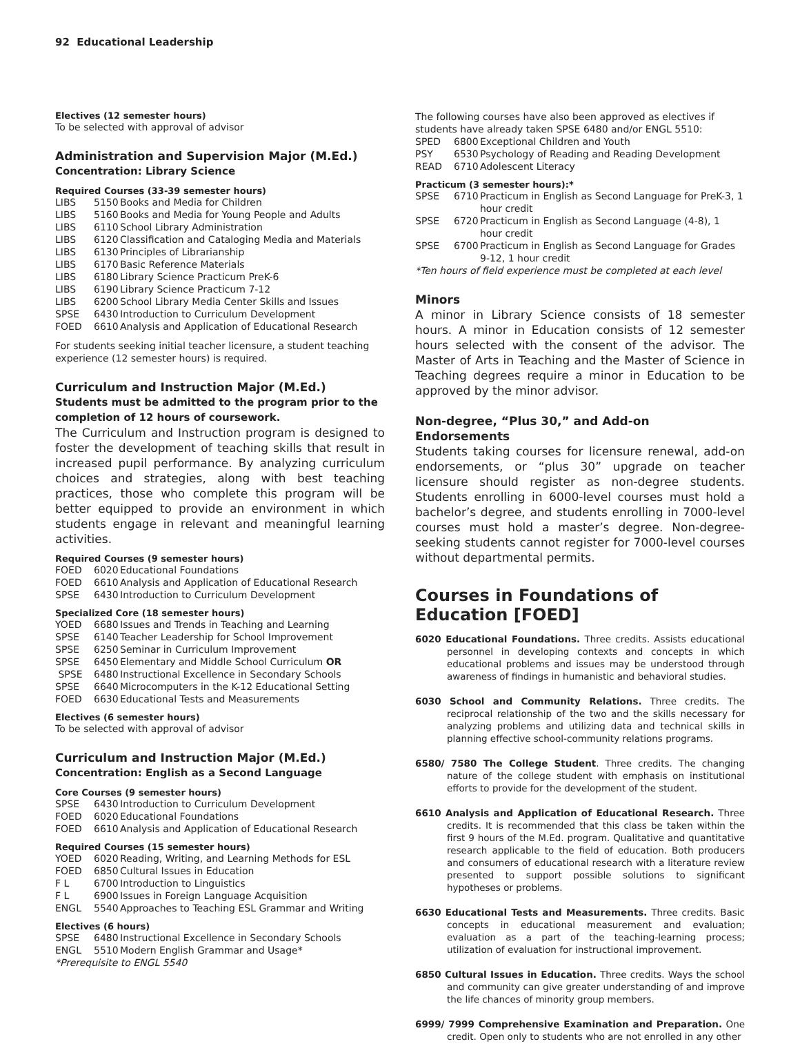92 Educational Leadership
Electives (12 semester hours)
To be selected with approval of advisor
Administration and Supervision Major (M.Ed.)
Concentration: Library Science
Required Courses (33-39 semester hours)
LIBS 5150 Books and Media for Children
LIBS 5160 Books and Media for Young People and Adults
LIBS 6110 School Library Administration
LIBS 6120 Classification and Cataloging Media and Materials
LIBS 6130 Principles of Librarianship
LIBS 6170 Basic Reference Materials
LIBS 6180 Library Science Practicum PreK-6
LIBS 6190 Library Science Practicum 7-12
LIBS 6200 School Library Media Center Skills and Issues
SPSE 6430 Introduction to Curriculum Development
FOED 6610 Analysis and Application of Educational Research
For students seeking initial teacher licensure, a student teaching experience (12 semester hours) is required.
Curriculum and Instruction Major (M.Ed.)
Students must be admitted to the program prior to the completion of 12 hours of coursework.
The Curriculum and Instruction program is designed to foster the development of teaching skills that result in increased pupil performance. By analyzing curriculum choices and strategies, along with best teaching practices, those who complete this program will be better equipped to provide an environment in which students engage in relevant and meaningful learning activities.
Required Courses (9 semester hours)
FOED 6020 Educational Foundations
FOED 6610 Analysis and Application of Educational Research
SPSE 6430 Introduction to Curriculum Development
Specialized Core (18 semester hours)
YOED 6680 Issues and Trends in Teaching and Learning
SPSE 6140 Teacher Leadership for School Improvement
SPSE 6250 Seminar in Curriculum Improvement
SPSE 6450 Elementary and Middle School Curriculum OR
SPSE 6480 Instructional Excellence in Secondary Schools
SPSE 6640 Microcomputers in the K-12 Educational Setting
FOED 6630 Educational Tests and Measurements
Electives (6 semester hours)
To be selected with approval of advisor
Curriculum and Instruction Major (M.Ed.)
Concentration: English as a Second Language
Core Courses (9 semester hours)
SPSE 6430 Introduction to Curriculum Development
FOED 6020 Educational Foundations
FOED 6610 Analysis and Application of Educational Research
Required Courses (15 semester hours)
YOED 6020 Reading, Writing, and Learning Methods for ESL
FOED 6850 Cultural Issues in Education
F L 6700 Introduction to Linguistics
F L 6900 Issues in Foreign Language Acquisition
ENGL 5540 Approaches to Teaching ESL Grammar and Writing
Electives (6 hours)
SPSE 6480 Instructional Excellence in Secondary Schools
ENGL 5510 Modern English Grammar and Usage*
*Prerequisite to ENGL 5540
The following courses have also been approved as electives if students have already taken SPSE 6480 and/or ENGL 5510:
SPED 6800 Exceptional Children and Youth
PSY 6530 Psychology of Reading and Reading Development
READ 6710 Adolescent Literacy
Practicum (3 semester hours):*
SPSE 6710 Practicum in English as Second Language for PreK-3, 1 hour credit
SPSE 6720 Practicum in English as Second Language (4-8), 1 hour credit
SPSE 6700 Practicum in English as Second Language for Grades 9-12, 1 hour credit
*Ten hours of field experience must be completed at each level
Minors
A minor in Library Science consists of 18 semester hours. A minor in Education consists of 12 semester hours selected with the consent of the advisor. The Master of Arts in Teaching and the Master of Science in Teaching degrees require a minor in Education to be approved by the minor advisor.
Non-degree, “Plus 30,” and Add-on Endorsements
Students taking courses for licensure renewal, add-on endorsements, or “plus 30” upgrade on teacher licensure should register as non-degree students. Students enrolling in 6000-level courses must hold a bachelor’s degree, and students enrolling in 7000-level courses must hold a master’s degree. Non-degree-seeking students cannot register for 7000-level courses without departmental permits.
Courses in Foundations of Education [FOED]
6020 Educational Foundations. Three credits. Assists educational personnel in developing contexts and concepts in which educational problems and issues may be understood through awareness of findings in humanistic and behavioral studies.
6030 School and Community Relations. Three credits. The reciprocal relationship of the two and the skills necessary for analyzing problems and utilizing data and technical skills in planning effective school-community relations programs.
6580/ 7580 The College Student. Three credits. The changing nature of the college student with emphasis on institutional efforts to provide for the development of the student.
6610 Analysis and Application of Educational Research. Three credits. It is recommended that this class be taken within the first 9 hours of the M.Ed. program. Qualitative and quantitative research applicable to the field of education. Both producers and consumers of educational research with a literature review presented to support possible solutions to significant hypotheses or problems.
6630 Educational Tests and Measurements. Three credits. Basic concepts in educational measurement and evaluation; evaluation as a part of the teaching-learning process; utilization of evaluation for instructional improvement.
6850 Cultural Issues in Education. Three credits. Ways the school and community can give greater understanding of and improve the life chances of minority group members.
6999/ 7999 Comprehensive Examination and Preparation. One credit. Open only to students who are not enrolled in any other